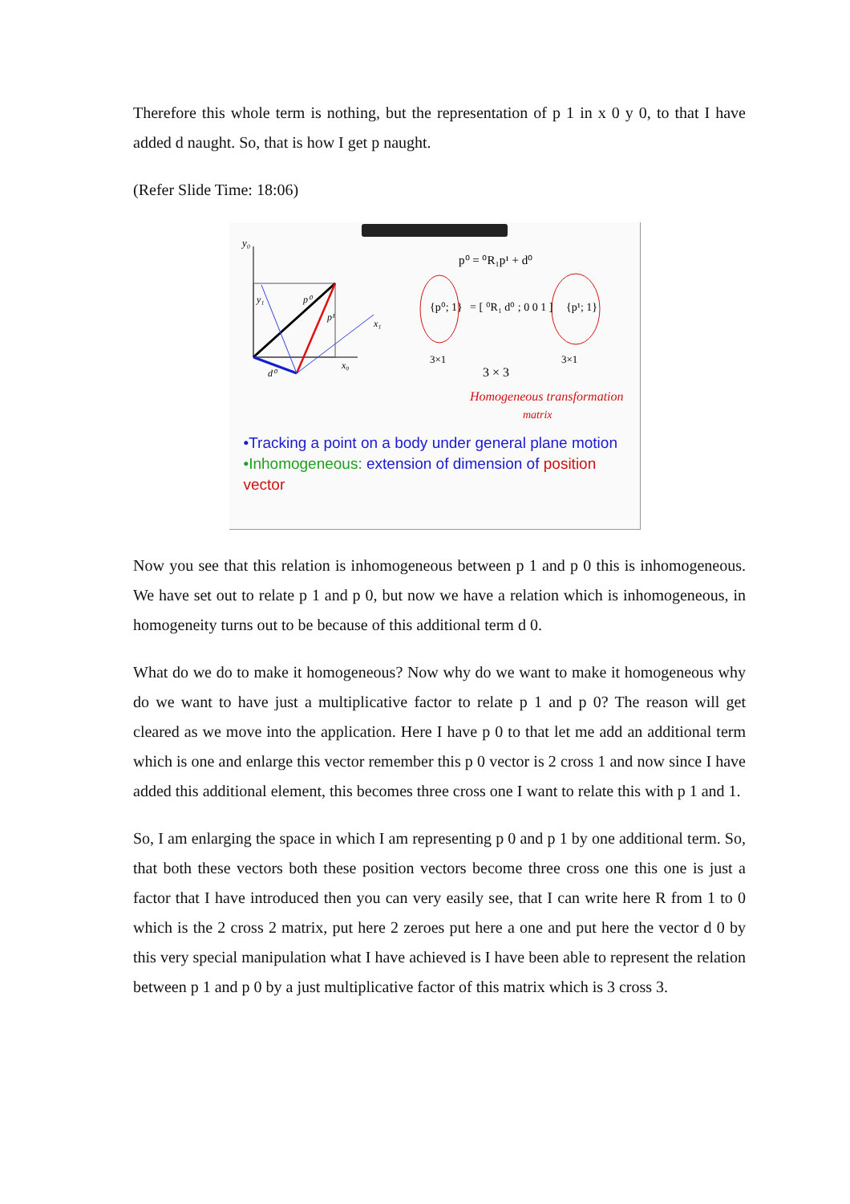Therefore this whole term is nothing, but the representation of p 1 in x 0 y 0, to that I have added d naught. So, that is how I get p naught.
(Refer Slide Time: 18:06)
y₀
x₀
x₁
y₁
p⁰
p¹
d⁰
p⁰ = ⁰R₁p¹ + d⁰
{p⁰; 1}
= [ ⁰R₁ d⁰ ; 0 0 1 ]
{p¹; 1}
3×1
3×1
3 × 3
Homogeneous transformation
matrix
•Tracking a point on a body under general plane motion
•Inhomogeneous: extension of dimension of position vector
Now you see that this relation is inhomogeneous between p 1 and p 0 this is inhomogeneous. We have set out to relate p 1 and p 0, but now we have a relation which is inhomogeneous, in homogeneity turns out to be because of this additional term d 0.
What do we do to make it homogeneous? Now why do we want to make it homogeneous why do we want to have just a multiplicative factor to relate p 1 and p 0? The reason will get cleared as we move into the application. Here I have p 0 to that let me add an additional term which is one and enlarge this vector remember this p 0 vector is 2 cross 1 and now since I have added this additional element, this becomes three cross one I want to relate this with p 1 and 1.
So, I am enlarging the space in which I am representing p 0 and p 1 by one additional term. So, that both these vectors both these position vectors become three cross one this one is just a factor that I have introduced then you can very easily see, that I can write here R from 1 to 0 which is the 2 cross 2 matrix, put here 2 zeroes put here a one and put here the vector d 0 by this very special manipulation what I have achieved is I have been able to represent the relation between p 1 and p 0 by a just multiplicative factor of this matrix which is 3 cross 3.